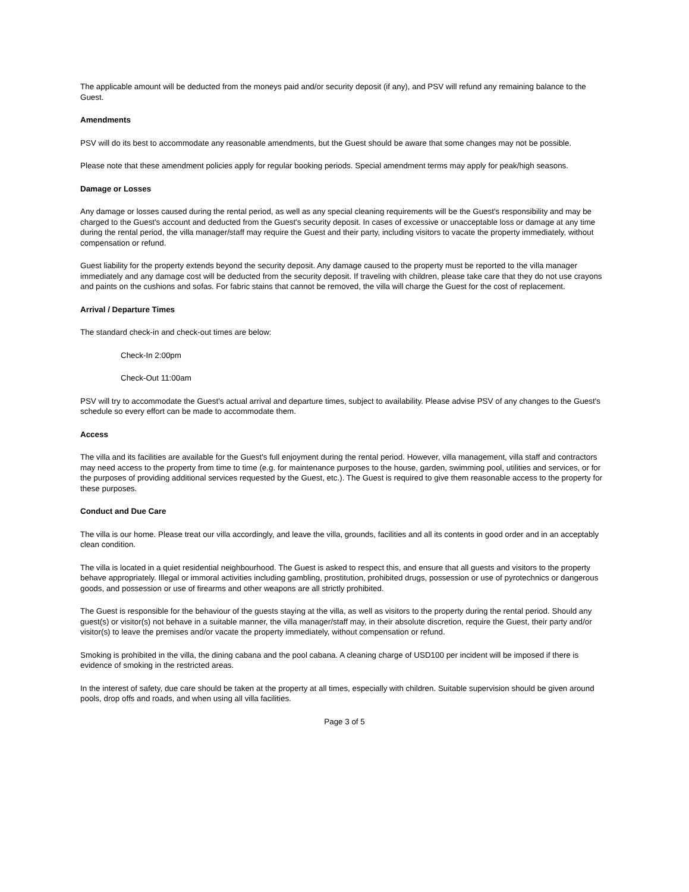The applicable amount will be deducted from the moneys paid and/or security deposit (if any), and PSV will refund any remaining balance to the Guest.
Amendments
PSV will do its best to accommodate any reasonable amendments, but the Guest should be aware that some changes may not be possible.
Please note that these amendment policies apply for regular booking periods. Special amendment terms may apply for peak/high seasons.
Damage or Losses
Any damage or losses caused during the rental period, as well as any special cleaning requirements will be the Guest's responsibility and may be charged to the Guest's account and deducted from the Guest's security deposit. In cases of excessive or unacceptable loss or damage at any time during the rental period, the villa manager/staff may require the Guest and their party, including visitors to vacate the property immediately, without compensation or refund.
Guest liability for the property extends beyond the security deposit. Any damage caused to the property must be reported to the villa manager immediately and any damage cost will be deducted from the security deposit. If traveling with children, please take care that they do not use crayons and paints on the cushions and sofas. For fabric stains that cannot be removed, the villa will charge the Guest for the cost of replacement.
Arrival / Departure Times
The standard check-in and check-out times are below:
Check-In 2:00pm
Check-Out 11:00am
PSV will try to accommodate the Guest's actual arrival and departure times, subject to availability. Please advise PSV of any changes to the Guest's schedule so every effort can be made to accommodate them.
Access
The villa and its facilities are available for the Guest's full enjoyment during the rental period. However, villa management, villa staff and contractors may need access to the property from time to time (e.g. for maintenance purposes to the house, garden, swimming pool, utilities and services, or for the purposes of providing additional services requested by the Guest, etc.). The Guest is required to give them reasonable access to the property for these purposes.
Conduct and Due Care
The villa is our home. Please treat our villa accordingly, and leave the villa, grounds, facilities and all its contents in good order and in an acceptably clean condition.
The villa is located in a quiet residential neighbourhood. The Guest is asked to respect this, and ensure that all guests and visitors to the property behave appropriately. Illegal or immoral activities including gambling, prostitution, prohibited drugs, possession or use of pyrotechnics or dangerous goods, and possession or use of firearms and other weapons are all strictly prohibited.
The Guest is responsible for the behaviour of the guests staying at the villa, as well as visitors to the property during the rental period. Should any guest(s) or visitor(s) not behave in a suitable manner, the villa manager/staff may, in their absolute discretion, require the Guest, their party and/or visitor(s) to leave the premises and/or vacate the property immediately, without compensation or refund.
Smoking is prohibited in the villa, the dining cabana and the pool cabana. A cleaning charge of USD100 per incident will be imposed if there is evidence of smoking in the restricted areas.
In the interest of safety, due care should be taken at the property at all times, especially with children. Suitable supervision should be given around pools, drop offs and roads, and when using all villa facilities.
Page 3 of 5